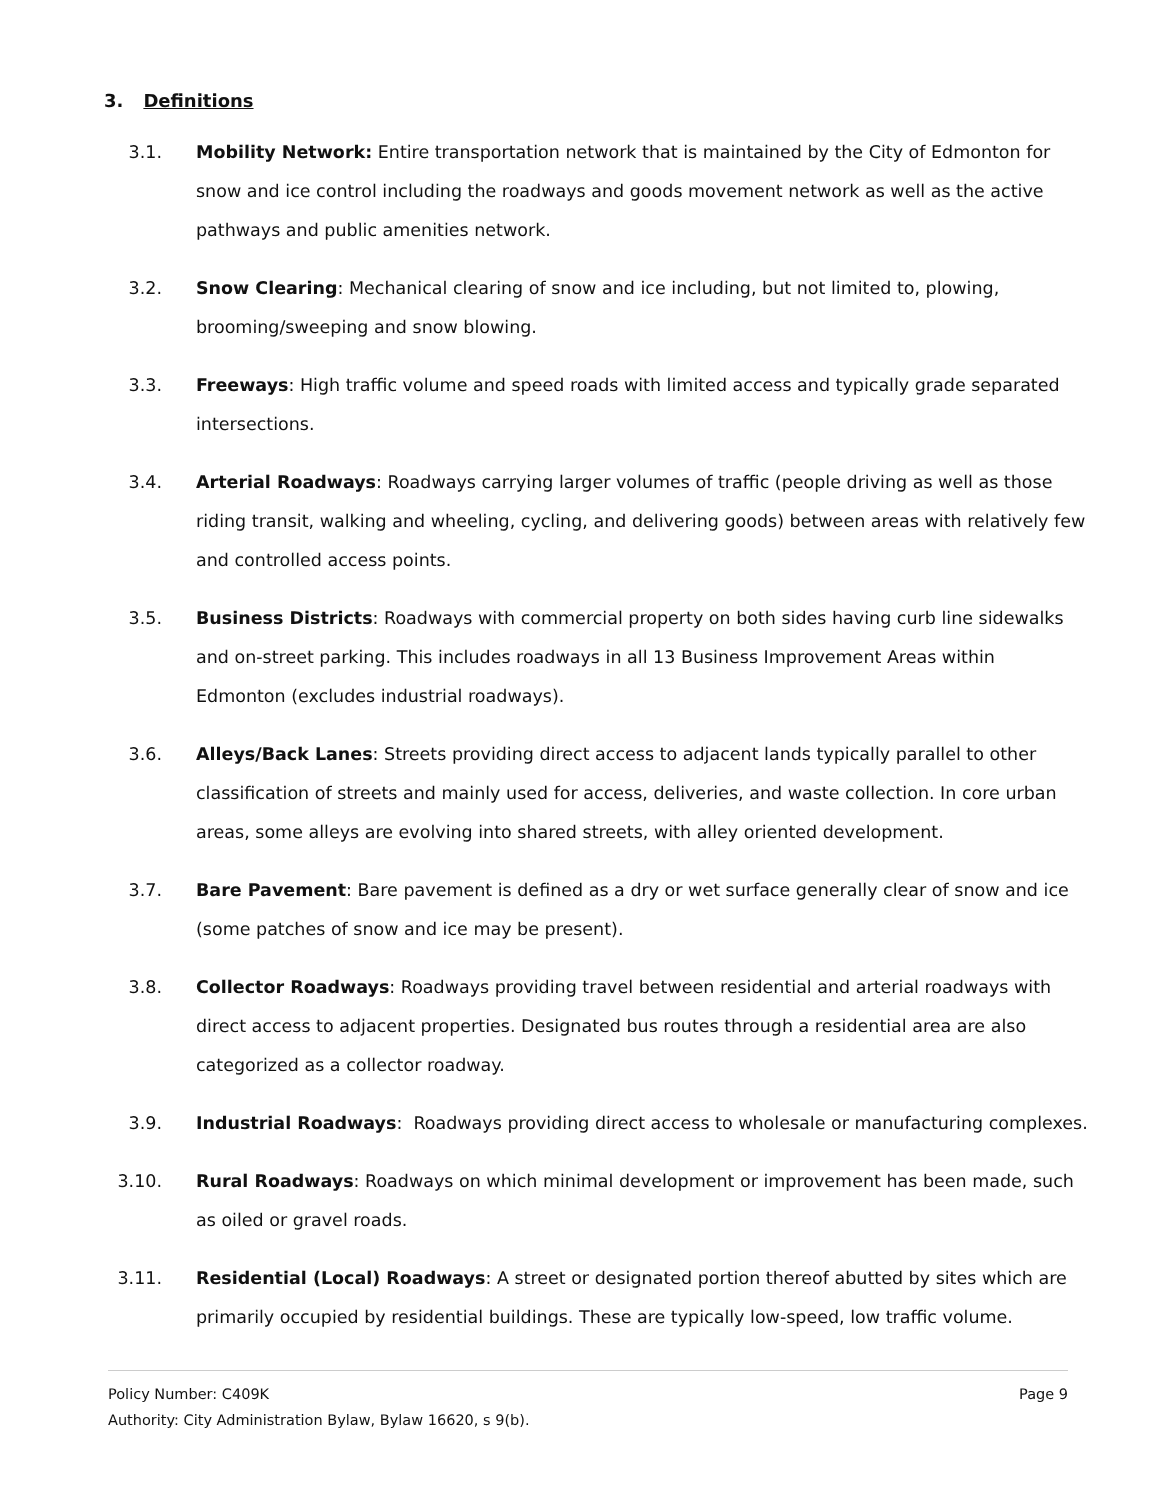3. Definitions
3.1. Mobility Network: Entire transportation network that is maintained by the City of Edmonton for snow and ice control including the roadways and goods movement network as well as the active pathways and public amenities network.
3.2. Snow Clearing: Mechanical clearing of snow and ice including, but not limited to, plowing, brooming/sweeping and snow blowing.
3.3. Freeways: High traffic volume and speed roads with limited access and typically grade separated intersections.
3.4. Arterial Roadways: Roadways carrying larger volumes of traffic (people driving as well as those riding transit, walking and wheeling, cycling, and delivering goods) between areas with relatively few and controlled access points.
3.5. Business Districts: Roadways with commercial property on both sides having curb line sidewalks and on-street parking. This includes roadways in all 13 Business Improvement Areas within Edmonton (excludes industrial roadways).
3.6. Alleys/Back Lanes: Streets providing direct access to adjacent lands typically parallel to other classification of streets and mainly used for access, deliveries, and waste collection. In core urban areas, some alleys are evolving into shared streets, with alley oriented development.
3.7. Bare Pavement: Bare pavement is defined as a dry or wet surface generally clear of snow and ice (some patches of snow and ice may be present).
3.8. Collector Roadways: Roadways providing travel between residential and arterial roadways with direct access to adjacent properties. Designated bus routes through a residential area are also categorized as a collector roadway.
3.9. Industrial Roadways: Roadways providing direct access to wholesale or manufacturing complexes.
3.10. Rural Roadways: Roadways on which minimal development or improvement has been made, such as oiled or gravel roads.
3.11. Residential (Local) Roadways: A street or designated portion thereof abutted by sites which are primarily occupied by residential buildings. These are typically low-speed, low traffic volume.
Page 9 Policy Number: C409K
Authority: City Administration Bylaw, Bylaw 16620, s 9(b).